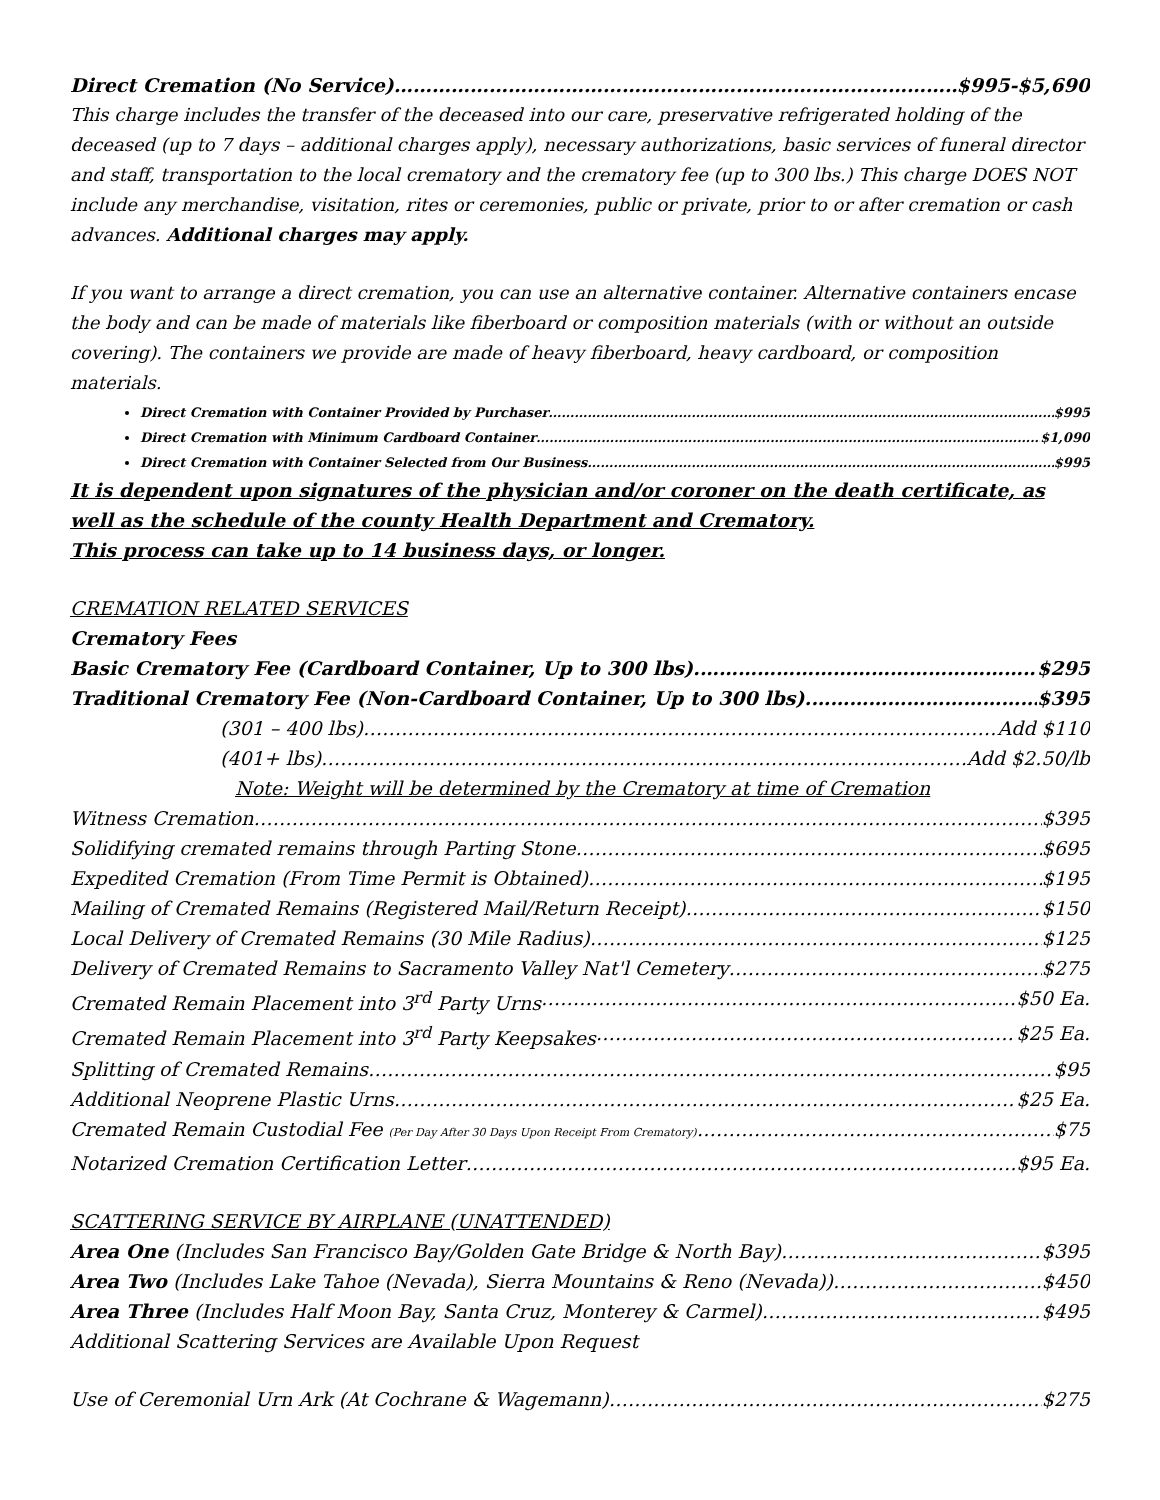Direct Cremation (No Service) $995-$5,690
This charge includes the transfer of the deceased into our care, preservative refrigerated holding of the deceased (up to 7 days – additional charges apply), necessary authorizations, basic services of funeral director and staff, transportation to the local crematory and the crematory fee (up to 300 lbs.) This charge DOES NOT include any merchandise, visitation, rites or ceremonies, public or private, prior to or after cremation or cash advances. Additional charges may apply.
If you want to arrange a direct cremation, you can use an alternative container. Alternative containers encase the body and can be made of materials like fiberboard or composition materials (with or without an outside covering). The containers we provide are made of heavy fiberboard, heavy cardboard, or composition materials.
Direct Cremation with Container Provided by Purchaser $995
Direct Cremation with Minimum Cardboard Container $1,090
Direct Cremation with Container Selected from Our Business $995
It is dependent upon signatures of the physician and/or coroner on the death certificate, as well as the schedule of the county Health Department and Crematory.
This process can take up to 14 business days, or longer.
CREMATION RELATED SERVICES
Crematory Fees
Basic Crematory Fee (Cardboard Container, Up to 300 lbs). $295
Traditional Crematory Fee (Non-Cardboard Container, Up to 300 lbs). $395
(301 – 400 lbs) Add $110
(401+ lbs) Add $2.50/lb
Note: Weight will be determined by the Crematory at time of Cremation
Witness Cremation $395
Solidifying cremated remains through Parting Stone $695
Expedited Cremation (From Time Permit is Obtained) $195
Mailing of Cremated Remains (Registered Mail/Return Receipt) $150
Local Delivery of Cremated Remains (30 Mile Radius) $125
Delivery of Cremated Remains to Sacramento Valley Nat'l Cemetery $275
Cremated Remain Placement into 3<sup>rd</sup> Party Urns $50 Ea.
Cremated Remain Placement into 3<sup>rd</sup> Party Keepsakes $25 Ea.
Splitting of Cremated Remains $95
Additional Neoprene Plastic Urns $25 Ea.
Cremated Remain Custodial Fee (Per Day After 30 Days Upon Receipt From Crematory) $75
Notarized Cremation Certification Letter $95 Ea.
SCATTERING SERVICE BY AIRPLANE (UNATTENDED)
Area One (Includes San Francisco Bay/Golden Gate Bridge & North Bay) $395
Area Two (Includes Lake Tahoe (Nevada), Sierra Mountains & Reno (Nevada)) $450
Area Three (Includes Half Moon Bay, Santa Cruz, Monterey & Carmel) $495
Additional Scattering Services are Available Upon Request
Use of Ceremonial Urn Ark (At Cochrane & Wagemann) $275